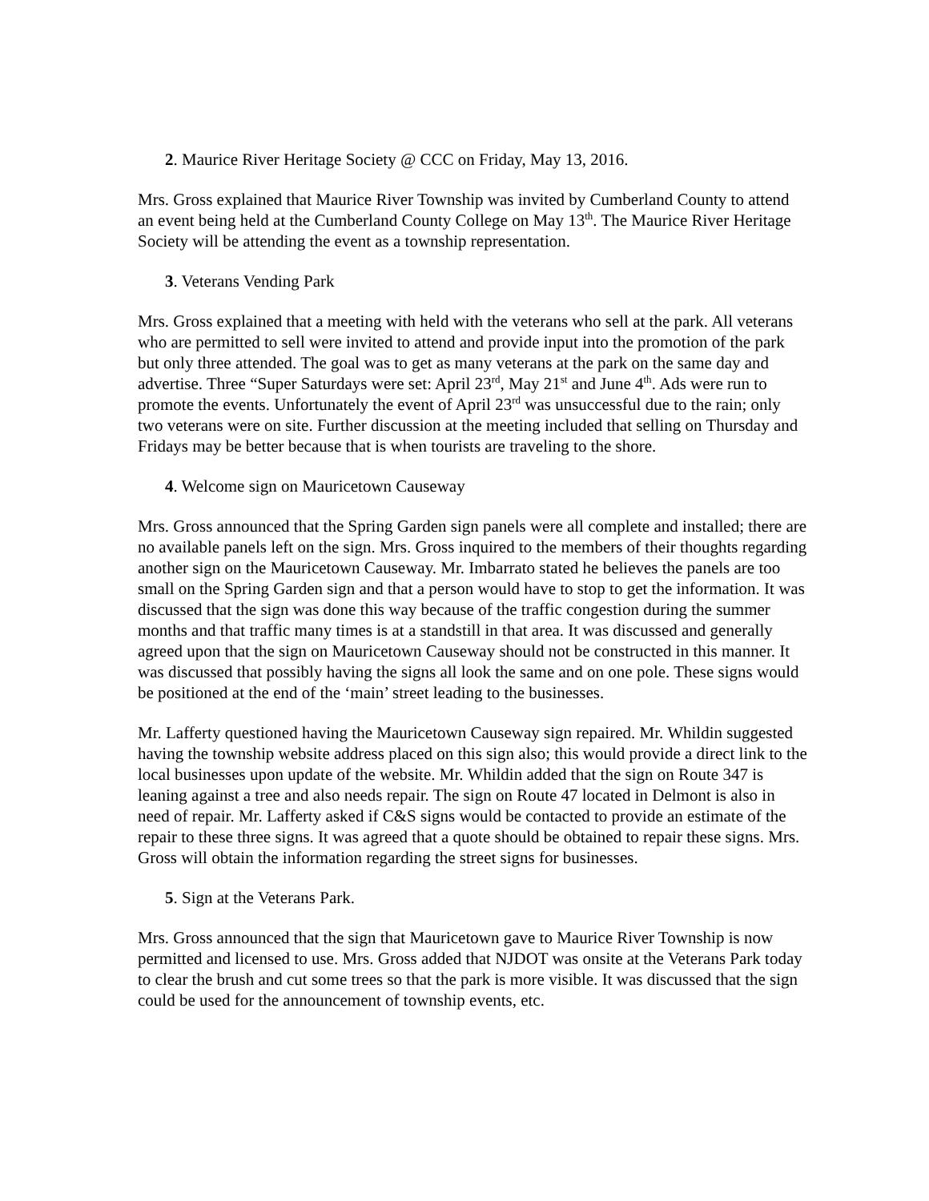2. Maurice River Heritage Society @ CCC on Friday, May 13, 2016.
Mrs. Gross explained that Maurice River Township was invited by Cumberland County to attend an event being held at the Cumberland County College on May 13<sup>th</sup>. The Maurice River Heritage Society will be attending the event as a township representation.
3. Veterans Vending Park
Mrs. Gross explained that a meeting with held with the veterans who sell at the park. All veterans who are permitted to sell were invited to attend and provide input into the promotion of the park but only three attended. The goal was to get as many veterans at the park on the same day and advertise. Three “Super Saturdays were set: April 23<sup>rd</sup>, May 21<sup>st</sup> and June 4<sup>th</sup>. Ads were run to promote the events. Unfortunately the event of April 23<sup>rd</sup> was unsuccessful due to the rain; only two veterans were on site. Further discussion at the meeting included that selling on Thursday and Fridays may be better because that is when tourists are traveling to the shore.
4. Welcome sign on Mauricetown Causeway
Mrs. Gross announced that the Spring Garden sign panels were all complete and installed; there are no available panels left on the sign. Mrs. Gross inquired to the members of their thoughts regarding another sign on the Mauricetown Causeway. Mr. Imbarrato stated he believes the panels are too small on the Spring Garden sign and that a person would have to stop to get the information. It was discussed that the sign was done this way because of the traffic congestion during the summer months and that traffic many times is at a standstill in that area. It was discussed and generally agreed upon that the sign on Mauricetown Causeway should not be constructed in this manner. It was discussed that possibly having the signs all look the same and on one pole. These signs would be positioned at the end of the ‘main’ street leading to the businesses.
Mr. Lafferty questioned having the Mauricetown Causeway sign repaired. Mr. Whildin suggested having the township website address placed on this sign also; this would provide a direct link to the local businesses upon update of the website. Mr. Whildin added that the sign on Route 347 is leaning against a tree and also needs repair. The sign on Route 47 located in Delmont is also in need of repair. Mr. Lafferty asked if C&S signs would be contacted to provide an estimate of the repair to these three signs. It was agreed that a quote should be obtained to repair these signs. Mrs. Gross will obtain the information regarding the street signs for businesses.
5. Sign at the Veterans Park.
Mrs. Gross announced that the sign that Mauricetown gave to Maurice River Township is now permitted and licensed to use. Mrs. Gross added that NJDOT was onsite at the Veterans Park today to clear the brush and cut some trees so that the park is more visible. It was discussed that the sign could be used for the announcement of township events, etc.